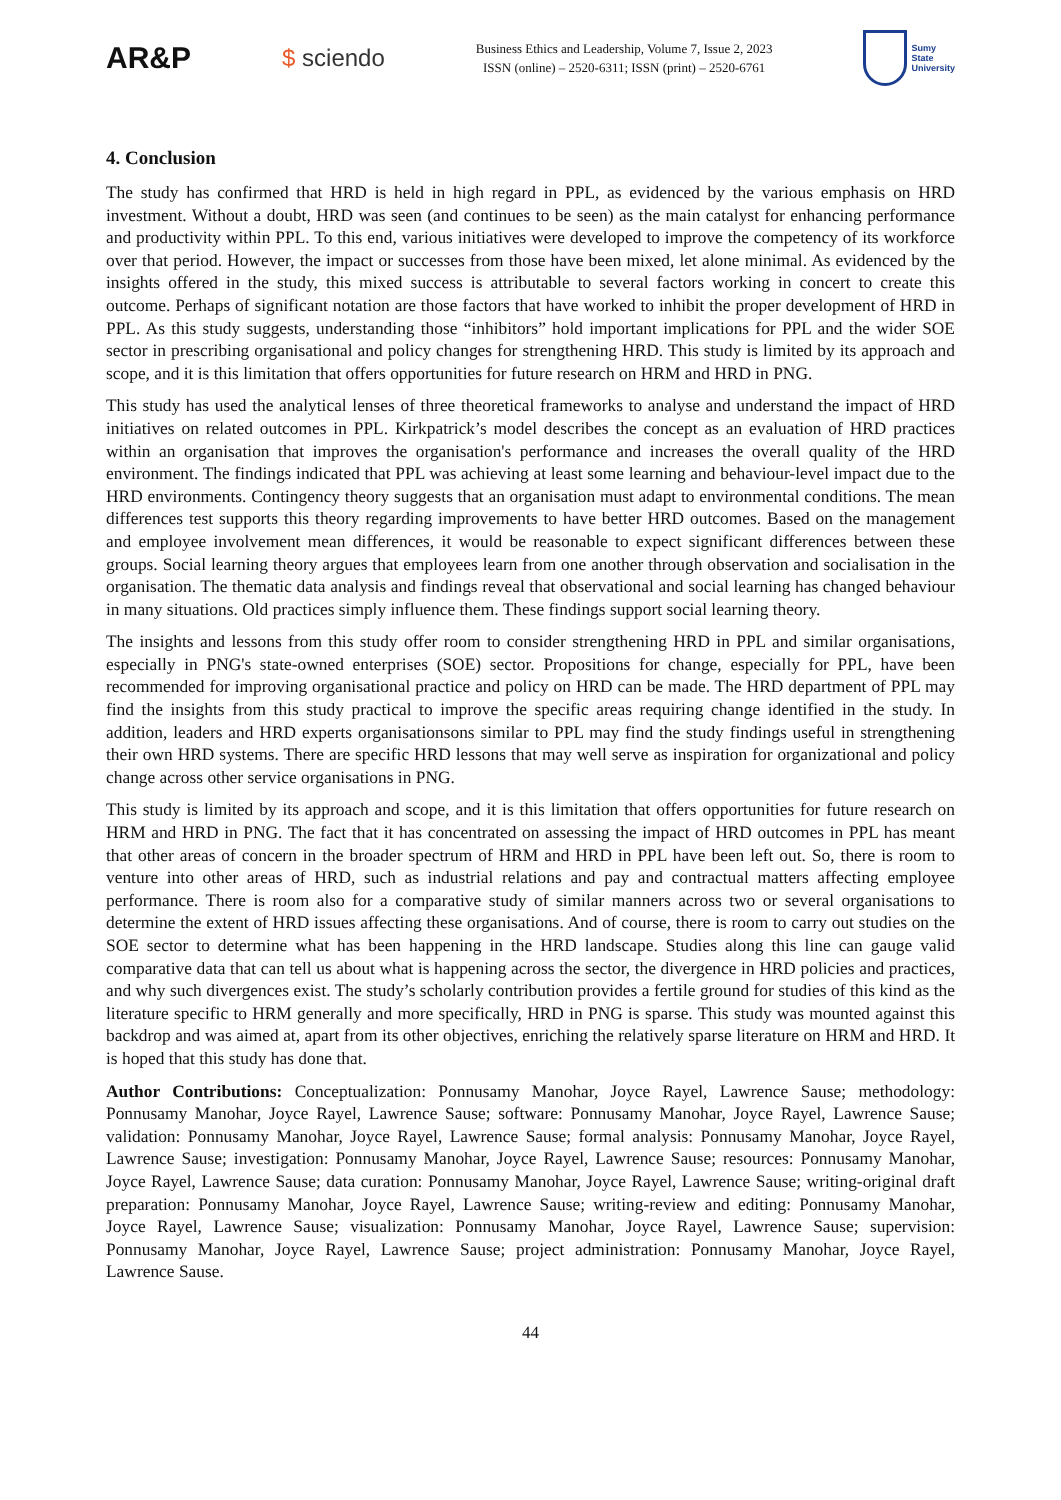AR&P
$ sciendo
Business Ethics and Leadership, Volume 7, Issue 2, 2023
ISSN (online) – 2520-6311; ISSN (print) – 2520-6761
Sumy
State
University
4. Conclusion
The study has confirmed that HRD is held in high regard in PPL, as evidenced by the various emphasis on HRD investment. Without a doubt, HRD was seen (and continues to be seen) as the main catalyst for enhancing performance and productivity within PPL. To this end, various initiatives were developed to improve the competency of its workforce over that period. However, the impact or successes from those have been mixed, let alone minimal. As evidenced by the insights offered in the study, this mixed success is attributable to several factors working in concert to create this outcome. Perhaps of significant notation are those factors that have worked to inhibit the proper development of HRD in PPL. As this study suggests, understanding those “inhibitors” hold important implications for PPL and the wider SOE sector in prescribing organisational and policy changes for strengthening HRD. This study is limited by its approach and scope, and it is this limitation that offers opportunities for future research on HRM and HRD in PNG.
This study has used the analytical lenses of three theoretical frameworks to analyse and understand the impact of HRD initiatives on related outcomes in PPL. Kirkpatrick’s model describes the concept as an evaluation of HRD practices within an organisation that improves the organisation's performance and increases the overall quality of the HRD environment. The findings indicated that PPL was achieving at least some learning and behaviour-level impact due to the HRD environments. Contingency theory suggests that an organisation must adapt to environmental conditions. The mean differences test supports this theory regarding improvements to have better HRD outcomes. Based on the management and employee involvement mean differences, it would be reasonable to expect significant differences between these groups. Social learning theory argues that employees learn from one another through observation and socialisation in the organisation. The thematic data analysis and findings reveal that observational and social learning has changed behaviour in many situations. Old practices simply influence them. These findings support social learning theory.
The insights and lessons from this study offer room to consider strengthening HRD in PPL and similar organisations, especially in PNG's state-owned enterprises (SOE) sector. Propositions for change, especially for PPL, have been recommended for improving organisational practice and policy on HRD can be made. The HRD department of PPL may find the insights from this study practical to improve the specific areas requiring change identified in the study. In addition, leaders and HRD experts organisationsons similar to PPL may find the study findings useful in strengthening their own HRD systems. There are specific HRD lessons that may well serve as inspiration for organizational and policy change across other service organisations in PNG.
This study is limited by its approach and scope, and it is this limitation that offers opportunities for future research on HRM and HRD in PNG. The fact that it has concentrated on assessing the impact of HRD outcomes in PPL has meant that other areas of concern in the broader spectrum of HRM and HRD in PPL have been left out. So, there is room to venture into other areas of HRD, such as industrial relations and pay and contractual matters affecting employee performance. There is room also for a comparative study of similar manners across two or several organisations to determine the extent of HRD issues affecting these organisations. And of course, there is room to carry out studies on the SOE sector to determine what has been happening in the HRD landscape. Studies along this line can gauge valid comparative data that can tell us about what is happening across the sector, the divergence in HRD policies and practices, and why such divergences exist. The study’s scholarly contribution provides a fertile ground for studies of this kind as the literature specific to HRM generally and more specifically, HRD in PNG is sparse. This study was mounted against this backdrop and was aimed at, apart from its other objectives, enriching the relatively sparse literature on HRM and HRD. It is hoped that this study has done that.
Author Contributions: Conceptualization: Ponnusamy Manohar, Joyce Rayel, Lawrence Sause; methodology: Ponnusamy Manohar, Joyce Rayel, Lawrence Sause; software: Ponnusamy Manohar, Joyce Rayel, Lawrence Sause; validation: Ponnusamy Manohar, Joyce Rayel, Lawrence Sause; formal analysis: Ponnusamy Manohar, Joyce Rayel, Lawrence Sause; investigation: Ponnusamy Manohar, Joyce Rayel, Lawrence Sause; resources: Ponnusamy Manohar, Joyce Rayel, Lawrence Sause; data curation: Ponnusamy Manohar, Joyce Rayel, Lawrence Sause; writing-original draft preparation: Ponnusamy Manohar, Joyce Rayel, Lawrence Sause; writing-review and editing: Ponnusamy Manohar, Joyce Rayel, Lawrence Sause; visualization: Ponnusamy Manohar, Joyce Rayel, Lawrence Sause; supervision: Ponnusamy Manohar, Joyce Rayel, Lawrence Sause; project administration: Ponnusamy Manohar, Joyce Rayel, Lawrence Sause.
44